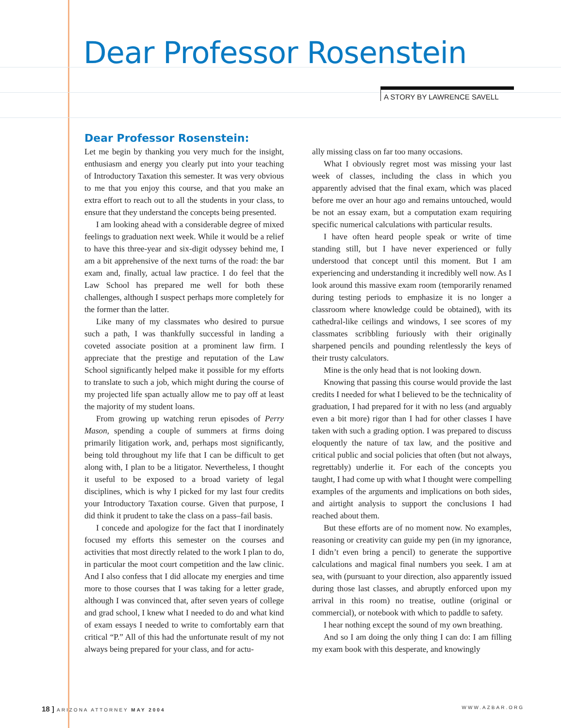Dear Professor Rosenstein
A STORY BY LAWRENCE SAVELL
Dear Professor Rosenstein:
Let me begin by thanking you very much for the insight, enthusiasm and energy you clearly put into your teaching of Introductory Taxation this semester. It was very obvious to me that you enjoy this course, and that you make an extra effort to reach out to all the students in your class, to ensure that they understand the concepts being presented.
I am looking ahead with a considerable degree of mixed feelings to graduation next week. While it would be a relief to have this three-year and six-digit odyssey behind me, I am a bit apprehensive of the next turns of the road: the bar exam and, finally, actual law practice. I do feel that the Law School has prepared me well for both these challenges, although I suspect perhaps more completely for the former than the latter.
Like many of my classmates who desired to pursue such a path, I was thankfully successful in landing a coveted associate position at a prominent law firm. I appreciate that the prestige and reputation of the Law School significantly helped make it possible for my efforts to translate to such a job, which might during the course of my projected life span actually allow me to pay off at least the majority of my student loans.
From growing up watching rerun episodes of Perry Mason, spending a couple of summers at firms doing primarily litigation work, and, perhaps most significantly, being told throughout my life that I can be difficult to get along with, I plan to be a litigator. Nevertheless, I thought it useful to be exposed to a broad variety of legal disciplines, which is why I picked for my last four credits your Introductory Taxation course. Given that purpose, I did think it prudent to take the class on a pass–fail basis.
I concede and apologize for the fact that I inordinately focused my efforts this semester on the courses and activities that most directly related to the work I plan to do, in particular the moot court competition and the law clinic. And I also confess that I did allocate my energies and time more to those courses that I was taking for a letter grade, although I was convinced that, after seven years of college and grad school, I knew what I needed to do and what kind of exam essays I needed to write to comfortably earn that critical “P.” All of this had the unfortunate result of my not always being prepared for your class, and for actu-
ally missing class on far too many occasions.
What I obviously regret most was missing your last week of classes, including the class in which you apparently advised that the final exam, which was placed before me over an hour ago and remains untouched, would be not an essay exam, but a computation exam requiring specific numerical calculations with particular results.
I have often heard people speak or write of time standing still, but I have never experienced or fully understood that concept until this moment. But I am experiencing and understanding it incredibly well now. As I look around this massive exam room (temporarily renamed during testing periods to emphasize it is no longer a classroom where knowledge could be obtained), with its cathedral-like ceilings and windows, I see scores of my classmates scribbling furiously with their originally sharpened pencils and pounding relentlessly the keys of their trusty calculators.
Mine is the only head that is not looking down.
Knowing that passing this course would provide the last credits I needed for what I believed to be the technicality of graduation, I had prepared for it with no less (and arguably even a bit more) rigor than I had for other classes I have taken with such a grading option. I was prepared to discuss eloquently the nature of tax law, and the positive and critical public and social policies that often (but not always, regrettably) underlie it. For each of the concepts you taught, I had come up with what I thought were compelling examples of the arguments and implications on both sides, and airtight analysis to support the conclusions I had reached about them.
But these efforts are of no moment now. No examples, reasoning or creativity can guide my pen (in my ignorance, I didn’t even bring a pencil) to generate the supportive calculations and magical final numbers you seek. I am at sea, with (pursuant to your direction, also apparently issued during those last classes, and abruptly enforced upon my arrival in this room) no treatise, outline (original or commercial), or notebook with which to paddle to safety.
I hear nothing except the sound of my own breathing.
And so I am doing the only thing I can do: I am filling my exam book with this desperate, and knowingly
18 ] ARIZONA ATTORNEY MAY 2004 WWW.AZBAR.ORG